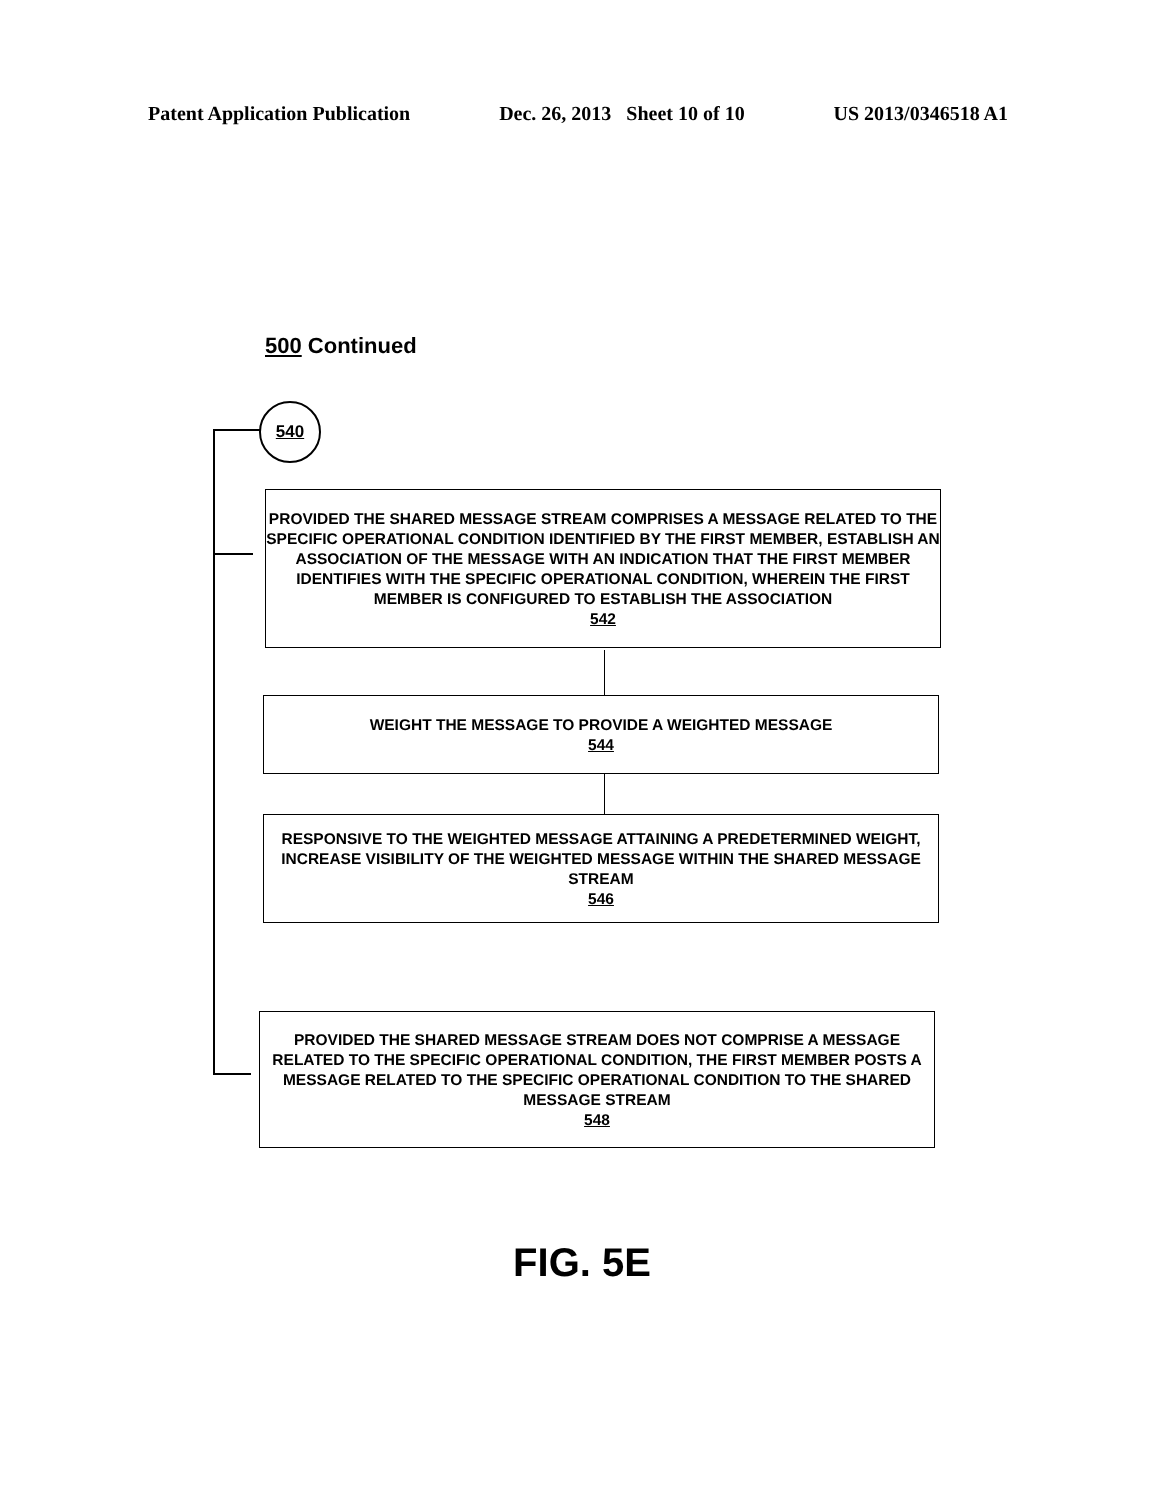Patent Application Publication Dec. 26, 2013 Sheet 10 of 10 US 2013/0346518 A1
500 Continued
540
PROVIDED THE SHARED MESSAGE STREAM COMPRISES A MESSAGE RELATED TO THE SPECIFIC OPERATIONAL CONDITION IDENTIFIED BY THE FIRST MEMBER, ESTABLISH AN ASSOCIATION OF THE MESSAGE WITH AN INDICATION THAT THE FIRST MEMBER IDENTIFIES WITH THE SPECIFIC OPERATIONAL CONDITION, WHEREIN THE FIRST MEMBER IS CONFIGURED TO ESTABLISH THE ASSOCIATION
542
WEIGHT THE MESSAGE TO PROVIDE A WEIGHTED MESSAGE
544
RESPONSIVE TO THE WEIGHTED MESSAGE ATTAINING A PREDETERMINED WEIGHT, INCREASE VISIBILITY OF THE WEIGHTED MESSAGE WITHIN THE SHARED MESSAGE STREAM
546
PROVIDED THE SHARED MESSAGE STREAM DOES NOT COMPRISE A MESSAGE RELATED TO THE SPECIFIC OPERATIONAL CONDITION, THE FIRST MEMBER POSTS A MESSAGE RELATED TO THE SPECIFIC OPERATIONAL CONDITION TO THE SHARED MESSAGE STREAM
548
FIG. 5E